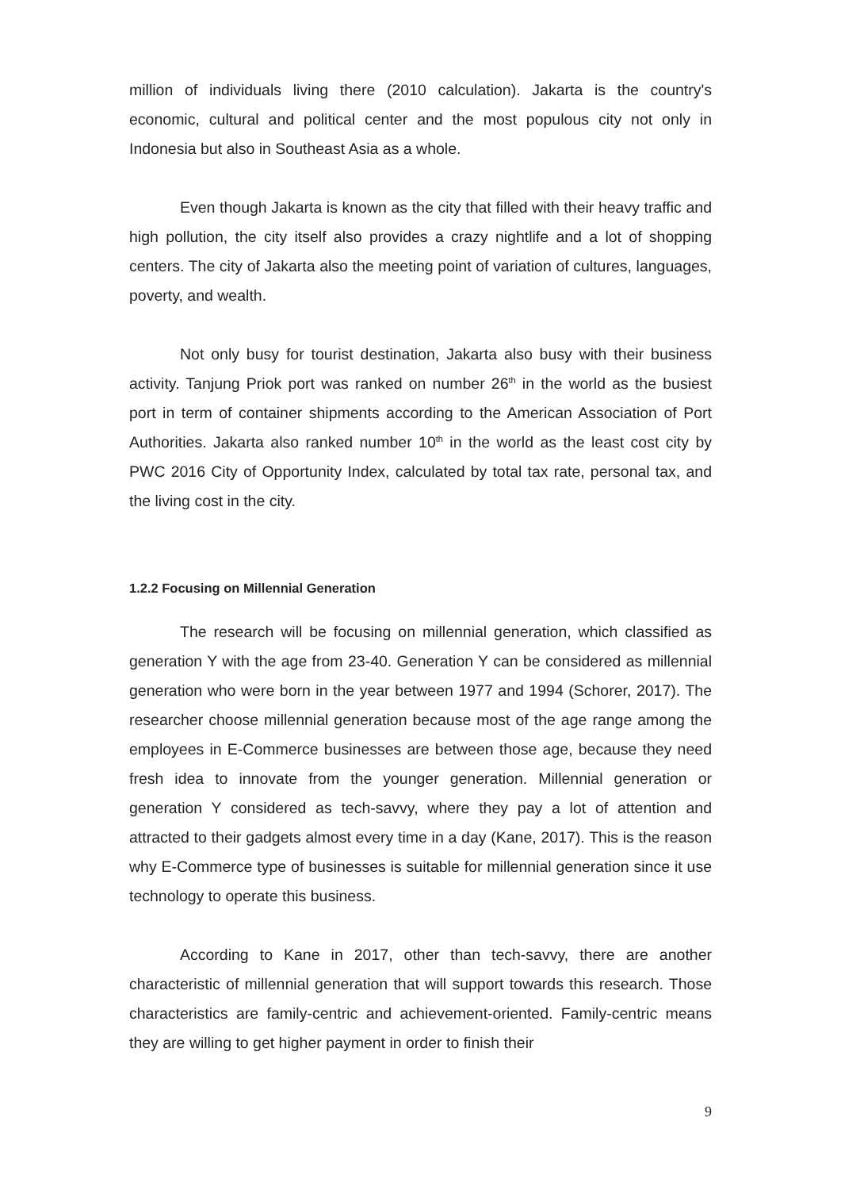million of individuals living there (2010 calculation). Jakarta is the country's economic, cultural and political center and the most populous city not only in Indonesia but also in Southeast Asia as a whole.
Even though Jakarta is known as the city that filled with their heavy traffic and high pollution, the city itself also provides a crazy nightlife and a lot of shopping centers. The city of Jakarta also the meeting point of variation of cultures, languages, poverty, and wealth.
Not only busy for tourist destination, Jakarta also busy with their business activity. Tanjung Priok port was ranked on number 26<sup>th</sup> in the world as the busiest port in term of container shipments according to the American Association of Port Authorities. Jakarta also ranked number 10<sup>th</sup> in the world as the least cost city by PWC 2016 City of Opportunity Index, calculated by total tax rate, personal tax, and the living cost in the city.
1.2.2 Focusing on Millennial Generation
The research will be focusing on millennial generation, which classified as generation Y with the age from 23-40. Generation Y can be considered as millennial generation who were born in the year between 1977 and 1994 (Schorer, 2017). The researcher choose millennial generation because most of the age range among the employees in E-Commerce businesses are between those age, because they need fresh idea to innovate from the younger generation. Millennial generation or generation Y considered as tech-savvy, where they pay a lot of attention and attracted to their gadgets almost every time in a day (Kane, 2017). This is the reason why E-Commerce type of businesses is suitable for millennial generation since it use technology to operate this business.
According to Kane in 2017, other than tech-savvy, there are another characteristic of millennial generation that will support towards this research. Those characteristics are family-centric and achievement-oriented. Family-centric means they are willing to get higher payment in order to finish their
9